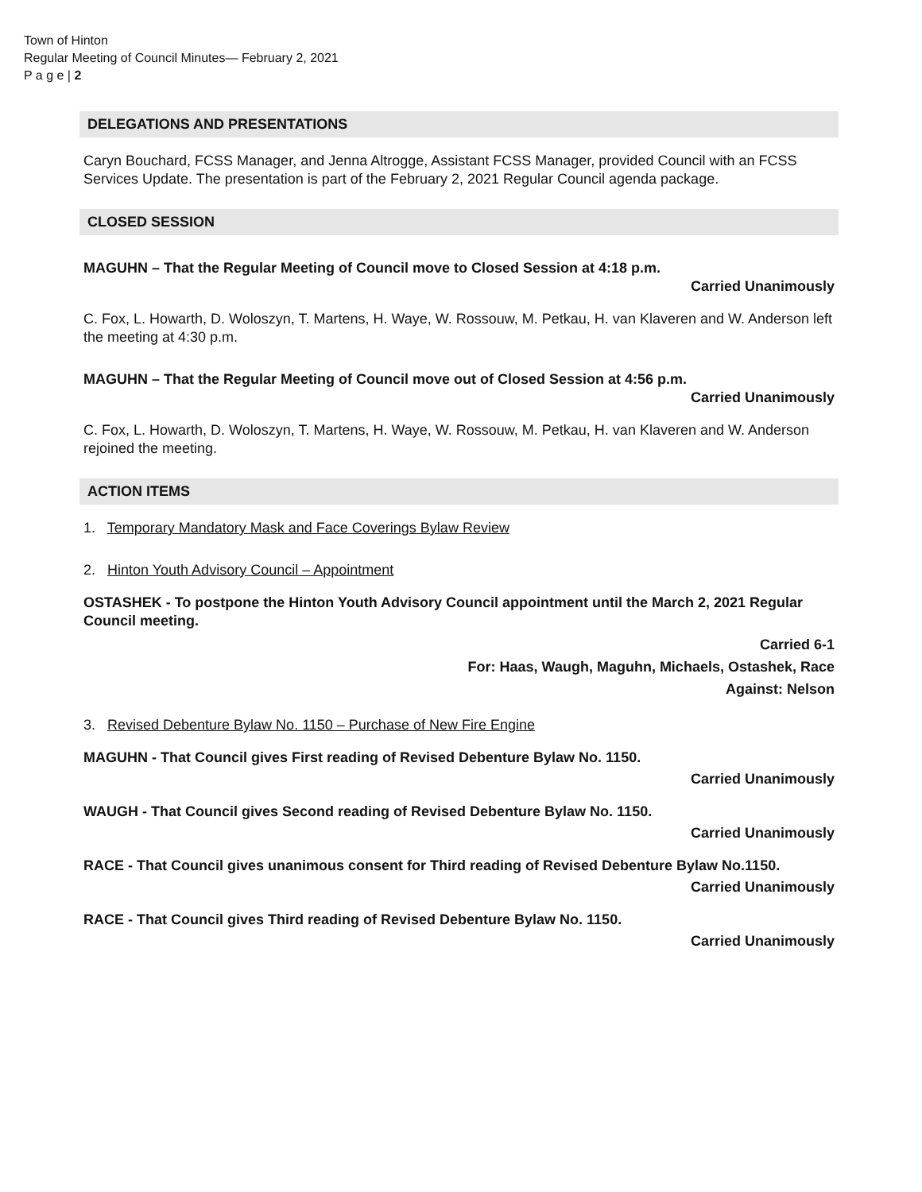Town of Hinton
Regular Meeting of Council Minutes— February 2, 2021
P a g e | 2
DELEGATIONS AND PRESENTATIONS
Caryn Bouchard, FCSS Manager, and Jenna Altrogge, Assistant FCSS Manager, provided Council with an FCSS Services Update. The presentation is part of the February 2, 2021 Regular Council agenda package.
CLOSED SESSION
MAGUHN – That the Regular Meeting of Council move to Closed Session at 4:18 p.m.
Carried Unanimously
C. Fox, L. Howarth, D. Woloszyn, T. Martens, H. Waye, W. Rossouw, M. Petkau, H. van Klaveren and W. Anderson left the meeting at 4:30 p.m.
MAGUHN – That the Regular Meeting of Council move out of Closed Session at 4:56 p.m.
Carried Unanimously
C. Fox, L. Howarth, D. Woloszyn, T. Martens, H. Waye, W. Rossouw, M. Petkau, H. van Klaveren and W. Anderson rejoined the meeting.
ACTION ITEMS
1. Temporary Mandatory Mask and Face Coverings Bylaw Review
2. Hinton Youth Advisory Council – Appointment
OSTASHEK - To postpone the Hinton Youth Advisory Council appointment until the March 2, 2021 Regular Council meeting.
Carried 6-1
For: Haas, Waugh, Maguhn, Michaels, Ostashek, Race
Against: Nelson
3. Revised Debenture Bylaw No. 1150 – Purchase of New Fire Engine
MAGUHN - That Council gives First reading of Revised Debenture Bylaw No. 1150.
Carried Unanimously
WAUGH - That Council gives Second reading of Revised Debenture Bylaw No. 1150.
Carried Unanimously
RACE - That Council gives unanimous consent for Third reading of Revised Debenture Bylaw No.1150.
Carried Unanimously
RACE - That Council gives Third reading of Revised Debenture Bylaw No. 1150.
Carried Unanimously